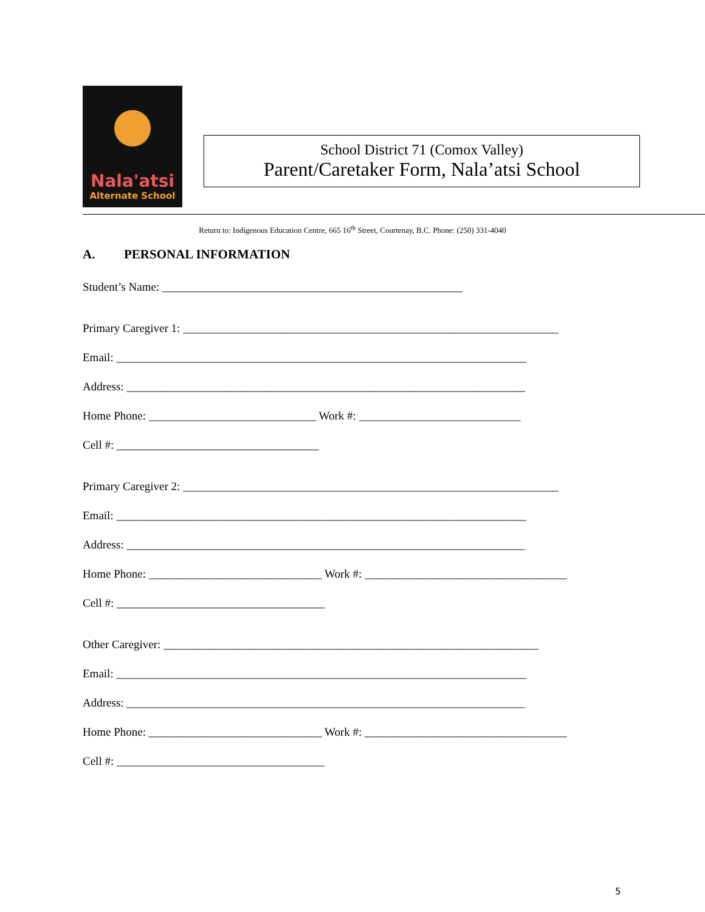Nala'atsi
Alternate School
School District 71 (Comox Valley)
Parent/Caretaker Form, Nala’atsi School
Return to: Indigenous Education Centre, 665 16<sup>th</sup> Street, Courtenay, B.C. Phone: (250) 331-4040
A. PERSONAL INFORMATION
Student’s Name: ____________________________________________________
Primary Caregiver 1: _________________________________________________________________
Email: _______________________________________________________________________
Address: _____________________________________________________________________
Home Phone: _____________________________ Work #: ____________________________
Cell #: ___________________________________
Primary Caregiver 2: _________________________________________________________________
Email: _______________________________________________________________________
Address: _____________________________________________________________________
Home Phone: ______________________________ Work #: ___________________________________
Cell #: ____________________________________
Other Caregiver: _________________________________________________________________
Email: _______________________________________________________________________
Address: _____________________________________________________________________
Home Phone: ______________________________ Work #: ___________________________________
Cell #: ____________________________________
5